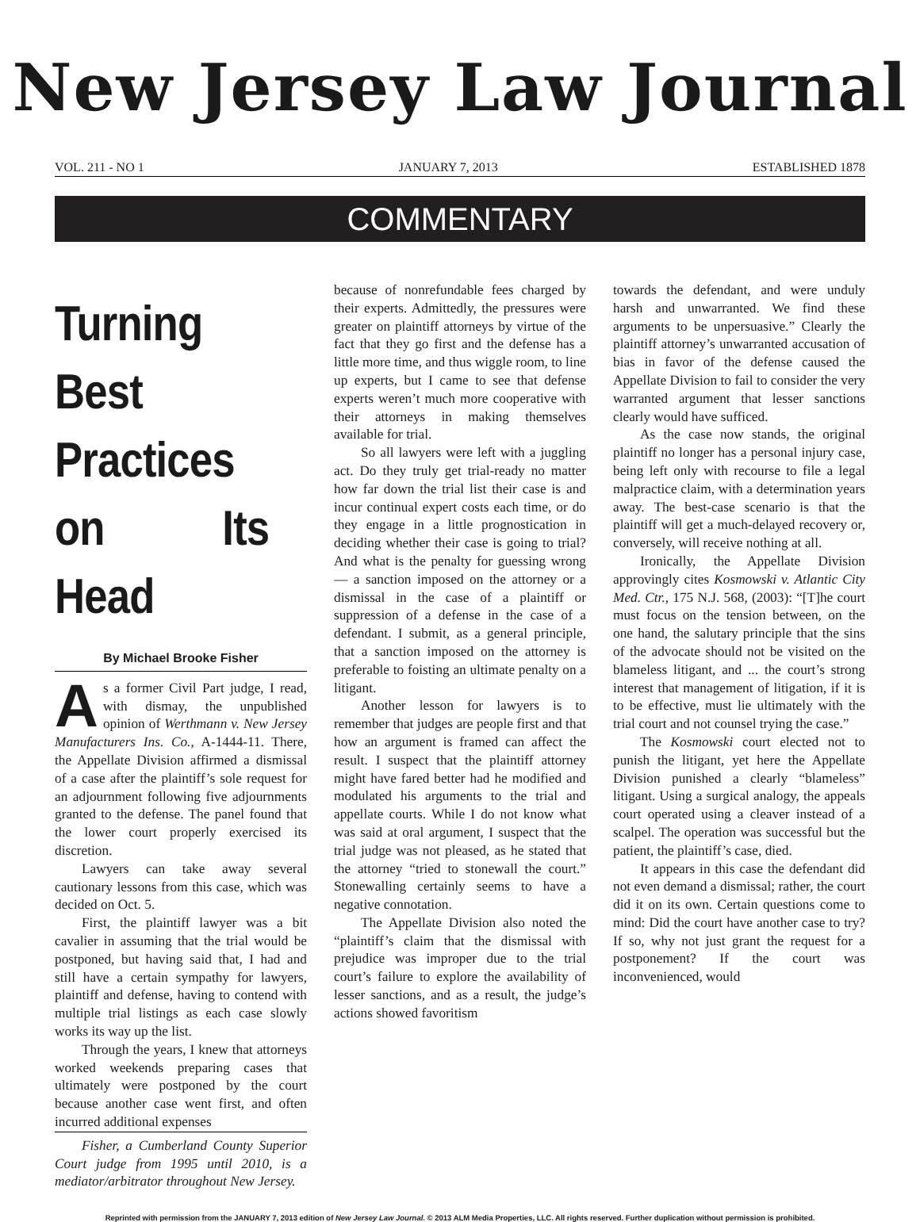New Jersey Law Journal
VOL. 211 - NO 1 JANUARY 7, 2013 ESTABLISHED 1878
COMMENTARY
Turning Best Practices on Its Head
By Michael Brooke Fisher
As a former Civil Part judge, I read, with dismay, the unpublished opinion of Werthmann v. New Jersey Manufacturers Ins. Co., A-1444-11. There, the Appellate Division affirmed a dismissal of a case after the plaintiff’s sole request for an adjournment following five adjournments granted to the defense. The panel found that the lower court properly exercised its discretion.
Lawyers can take away several cautionary lessons from this case, which was decided on Oct. 5.
First, the plaintiff lawyer was a bit cavalier in assuming that the trial would be postponed, but having said that, I had and still have a certain sympathy for lawyers, plaintiff and defense, having to contend with multiple trial listings as each case slowly works its way up the list.
Through the years, I knew that attorneys worked weekends preparing cases that ultimately were postponed by the court because another case went first, and often incurred additional expenses
Fisher, a Cumberland County Superior Court judge from 1995 until 2010, is a mediator/arbitrator throughout New Jersey.
because of nonrefundable fees charged by their experts. Admittedly, the pressures were greater on plaintiff attorneys by virtue of the fact that they go first and the defense has a little more time, and thus wiggle room, to line up experts, but I came to see that defense experts weren’t much more cooperative with their attorneys in making themselves available for trial.
So all lawyers were left with a juggling act. Do they truly get trial-ready no matter how far down the trial list their case is and incur continual expert costs each time, or do they engage in a little prognostication in deciding whether their case is going to trial? And what is the penalty for guessing wrong — a sanction imposed on the attorney or a dismissal in the case of a plaintiff or suppression of a defense in the case of a defendant. I submit, as a general principle, that a sanction imposed on the attorney is preferable to foisting an ultimate penalty on a litigant.
Another lesson for lawyers is to remember that judges are people first and that how an argument is framed can affect the result. I suspect that the plaintiff attorney might have fared better had he modified and modulated his arguments to the trial and appellate courts. While I do not know what was said at oral argument, I suspect that the trial judge was not pleased, as he stated that the attorney “tried to stonewall the court.” Stonewalling certainly seems to have a negative connotation.
The Appellate Division also noted the “plaintiff’s claim that the dismissal with prejudice was improper due to the trial court’s failure to explore the availability of lesser sanctions, and as a result, the judge’s actions showed favoritism
towards the defendant, and were unduly harsh and unwarranted. We find these arguments to be unpersuasive.” Clearly the plaintiff attorney’s unwarranted accusation of bias in favor of the defense caused the Appellate Division to fail to consider the very warranted argument that lesser sanctions clearly would have sufficed.
As the case now stands, the original plaintiff no longer has a personal injury case, being left only with recourse to file a legal malpractice claim, with a determination years away. The best-case scenario is that the plaintiff will get a much-delayed recovery or, conversely, will receive nothing at all.
Ironically, the Appellate Division approvingly cites Kosmowski v. Atlantic City Med. Ctr., 175 N.J. 568, (2003): “[T]he court must focus on the tension between, on the one hand, the salutary principle that the sins of the advocate should not be visited on the blameless litigant, and ... the court’s strong interest that management of litigation, if it is to be effective, must lie ultimately with the trial court and not counsel trying the case.”
The Kosmowski court elected not to punish the litigant, yet here the Appellate Division punished a clearly “blameless” litigant. Using a surgical analogy, the appeals court operated using a cleaver instead of a scalpel. The operation was successful but the patient, the plaintiff’s case, died.
It appears in this case the defendant did not even demand a dismissal; rather, the court did it on its own. Certain questions come to mind: Did the court have another case to try? If so, why not just grant the request for a postponement? If the court was inconvenienced, would
Reprinted with permission from the JANUARY 7, 2013 edition of New Jersey Law Journal. © 2013 ALM Media Properties, LLC. All rights reserved. Further duplication without permission is prohibited.